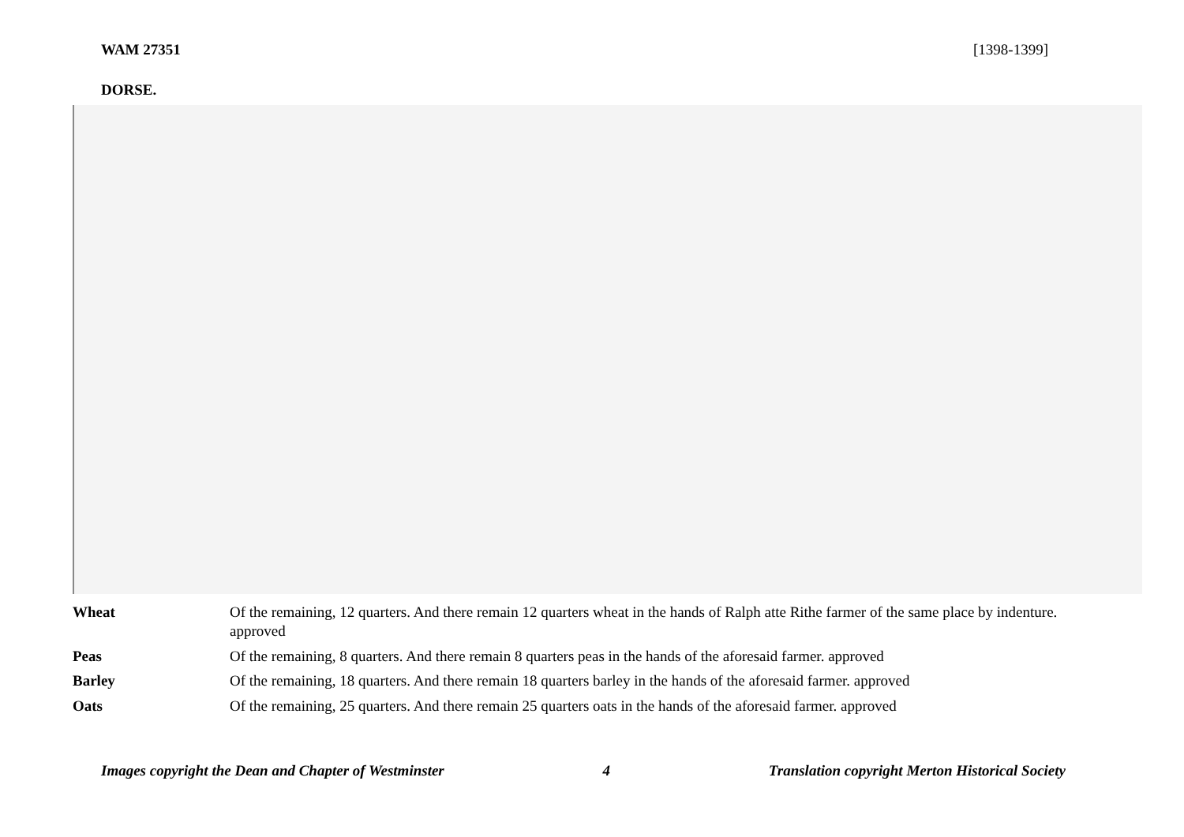WAM 27351 [1398-1399]
DORSE.
| Wheat | Of the remaining, 12 quarters. And there remain 12 quarters wheat in the hands of Ralph atte Rithe farmer of the same place by indenture. approved |
| Peas | Of the remaining, 8 quarters. And there remain 8 quarters peas in the hands of the aforesaid farmer. approved |
| Barley | Of the remaining, 18 quarters. And there remain 18 quarters barley in the hands of the aforesaid farmer. approved |
| Oats | Of the remaining, 25 quarters. And there remain 25 quarters oats in the hands of the aforesaid farmer. approved |
Images copyright the Dean and Chapter of Westminster 4 Translation copyright Merton Historical Society